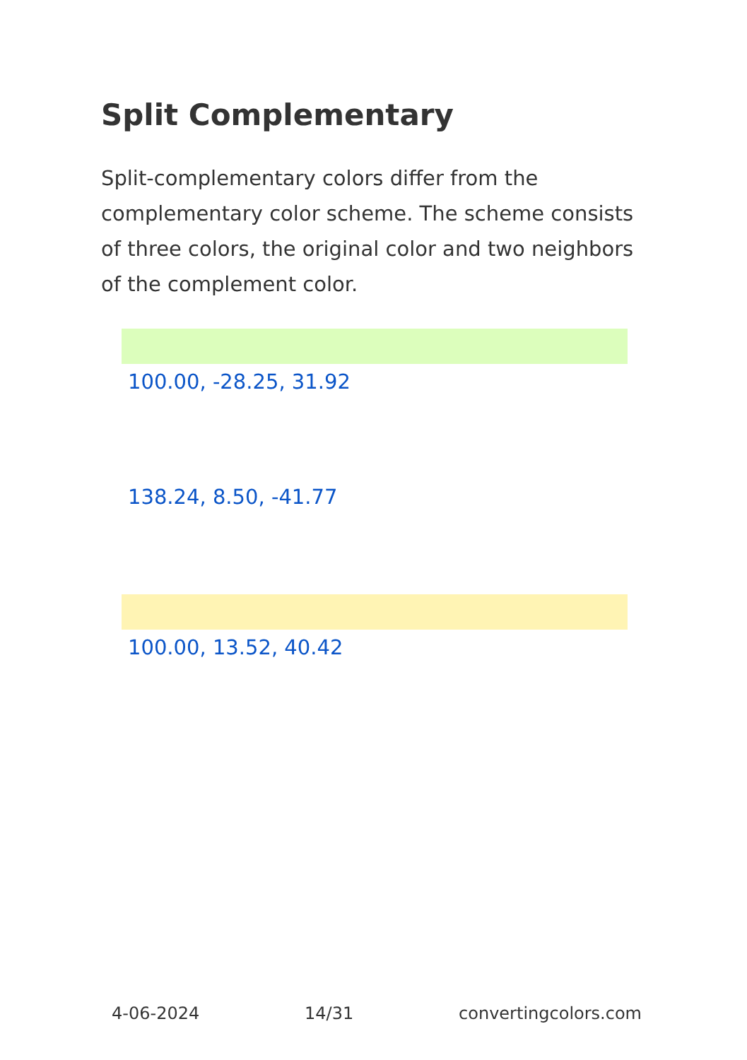Split Complementary
Split-complementary colors differ from the complementary color scheme. The scheme consists of three colors, the original color and two neighbors of the complement color.
100.00, -28.25, 31.92
138.24, 8.50, -41.77
100.00, 13.52, 40.42
4-06-2024 14/31 convertingcolors.com